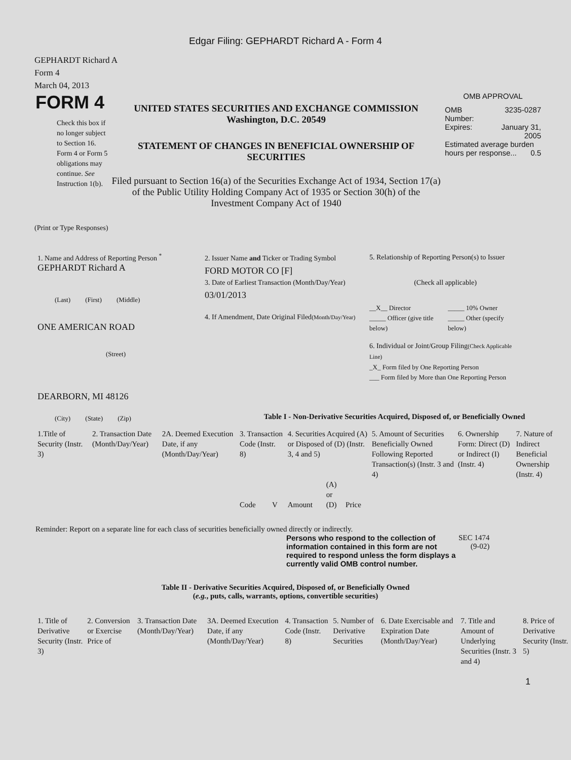Edgar Filing: GEPHARDT Richard A - Form 4
GEPHARDT Richard A
Form 4
March 04, 2013
FORM 4
Check this box if no longer subject to Section 16. Form 4 or Form 5 obligations may continue. See Instruction 1(b).
UNITED STATES SECURITIES AND EXCHANGE COMMISSION
Washington, D.C. 20549
STATEMENT OF CHANGES IN BENEFICIAL OWNERSHIP OF SECURITIES
Filed pursuant to Section 16(a) of the Securities Exchange Act of 1934, Section 17(a) of the Public Utility Holding Company Act of 1935 or Section 30(h) of the Investment Company Act of 1940
OMB APPROVAL
OMB
Number: 3235-0287
Expires: January 31,
2005
Estimated average burden hours per response... 0.5
(Print or Type Responses)
1. Name and Address of Reporting Person <sup>*</sup>
GEPHARDT Richard A
(Last) (First) (Middle)
ONE AMERICAN ROAD
(Street)
DEARBORN, MI 48126
(City) (State) (Zip)
2. Issuer Name and Ticker or Trading Symbol
FORD MOTOR CO [F]
3. Date of Earliest Transaction (Month/Day/Year)
03/01/2013
4. If Amendment, Date Original Filed(Month/Day/Year)
5. Relationship of Reporting Person(s) to Issuer
(Check all applicable)
__X__ Director
_____ Officer (give title below) _____ 10% Owner
_____ Other (specify below)
6. Individual or Joint/Group Filing(Check Applicable Line)
_X_ Form filed by One Reporting Person
___ Form filed by More than One Reporting Person
Table I - Non-Derivative Securities Acquired, Disposed of, or Beneficially Owned
| 1.Title of Security (Instr. 3) | 2. Transaction Date (Month/Day/Year) | 2A. Deemed Execution Date, if any (Month/Day/Year) | 3. Transaction Code (Instr. 8) | | 4. Securities Acquired (A) or Disposed of (D) (Instr. 3, 4 and 5) | | | 5. Amount of Securities Beneficially Owned Following Reported Transaction(s) (Instr. 3 and 4) | 6. Ownership Form: Direct (D) or Indirect (I) (Instr. 4) | 7. Nature of Indirect Beneficial Ownership (Instr. 4) |
| --- | --- | --- | --- | --- | --- | --- | --- | --- | --- | --- |
| | | | Code | V | Amount | (A) or (D) | Price | | | |
Reminder: Report on a separate line for each class of securities beneficially owned directly or indirectly.
Persons who respond to the collection of information contained in this form are not required to respond unless the form displays a currently valid OMB control number.
SEC 1474
(9-02)
Table II - Derivative Securities Acquired, Disposed of, or Beneficially Owned
(e.g., puts, calls, warrants, options, convertible securities)
| 1. Title of Derivative Security (Instr. 3) | 2. Conversion or Exercise Price of | 3. Transaction Date (Month/Day/Year) | 3A. Deemed Execution Date, if any (Month/Day/Year) | 4. Transaction Code (Instr. 8) | 5. Number of Derivative Securities | 6. Date Exercisable and Expiration Date (Month/Day/Year) | 7. Title and Amount of Underlying Securities (Instr. 3 and 4) | 8. Price of Derivative Security (Instr. 5) |
| --- | --- | --- | --- | --- | --- | --- | --- | --- |
1